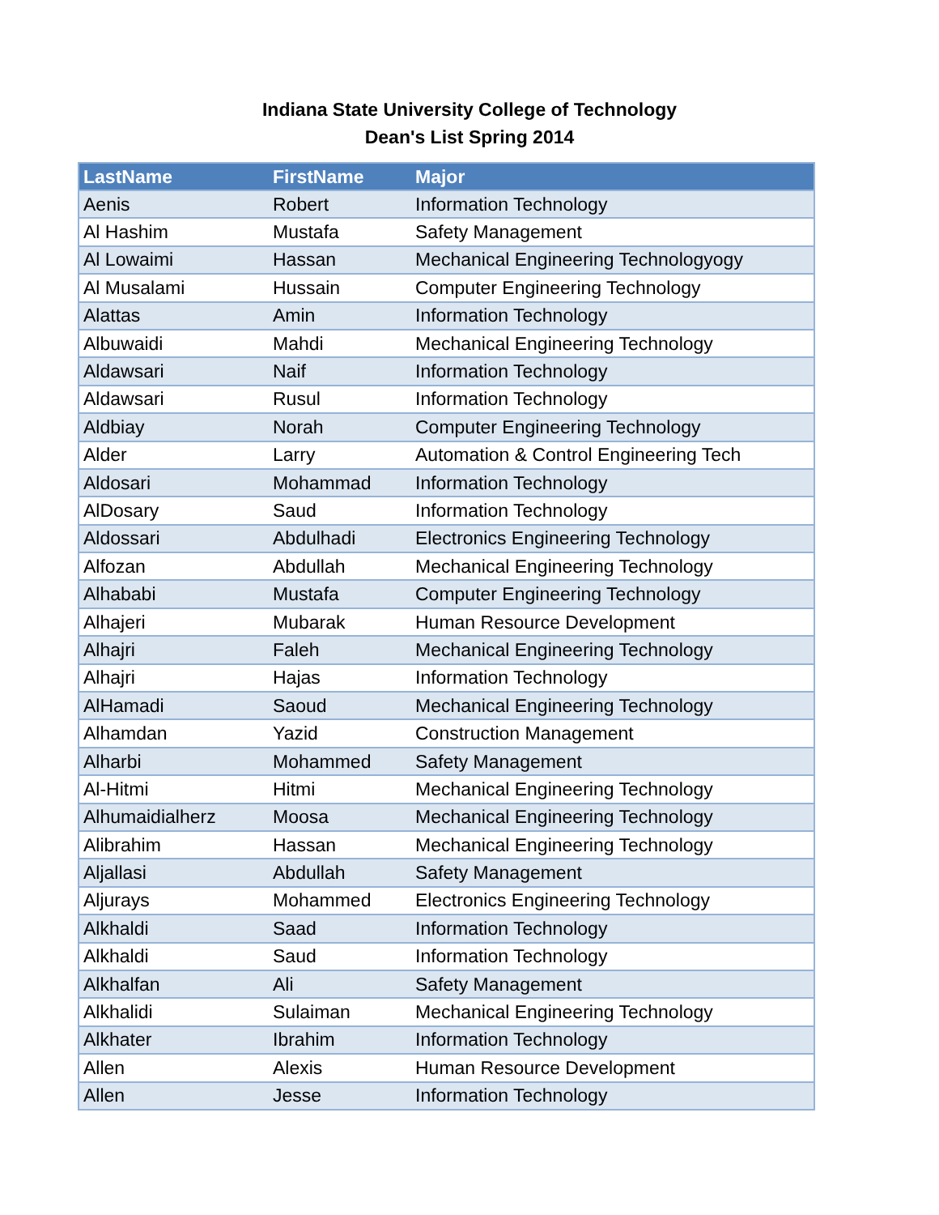Indiana State University College of Technology
Dean's List Spring 2014
| LastName | FirstName | Major |
| --- | --- | --- |
| Aenis | Robert | Information Technology |
| Al Hashim | Mustafa | Safety Management |
| Al Lowaimi | Hassan | Mechanical Engineering Technologyogy |
| Al Musalami | Hussain | Computer Engineering Technology |
| Alattas | Amin | Information Technology |
| Albuwaidi | Mahdi | Mechanical Engineering Technology |
| Aldawsari | Naif | Information Technology |
| Aldawsari | Rusul | Information Technology |
| Aldbiay | Norah | Computer Engineering Technology |
| Alder | Larry | Automation & Control Engineering Tech |
| Aldosari | Mohammad | Information Technology |
| AlDosary | Saud | Information Technology |
| Aldossari | Abdulhadi | Electronics Engineering Technology |
| Alfozan | Abdullah | Mechanical Engineering Technology |
| Alhababi | Mustafa | Computer Engineering Technology |
| Alhajeri | Mubarak | Human Resource Development |
| Alhajri | Faleh | Mechanical Engineering Technology |
| Alhajri | Hajas | Information Technology |
| AlHamadi | Saoud | Mechanical Engineering Technology |
| Alhamdan | Yazid | Construction Management |
| Alharbi | Mohammed | Safety Management |
| Al-Hitmi | Hitmi | Mechanical Engineering Technology |
| Alhumaidialherz | Moosa | Mechanical Engineering Technology |
| Alibrahim | Hassan | Mechanical Engineering Technology |
| Aljallasi | Abdullah | Safety Management |
| Aljurays | Mohammed | Electronics Engineering Technology |
| Alkhaldi | Saad | Information Technology |
| Alkhaldi | Saud | Information Technology |
| Alkhalfan | Ali | Safety Management |
| Alkhalidi | Sulaiman | Mechanical Engineering Technology |
| Alkhater | Ibrahim | Information Technology |
| Allen | Alexis | Human Resource Development |
| Allen | Jesse | Information Technology |